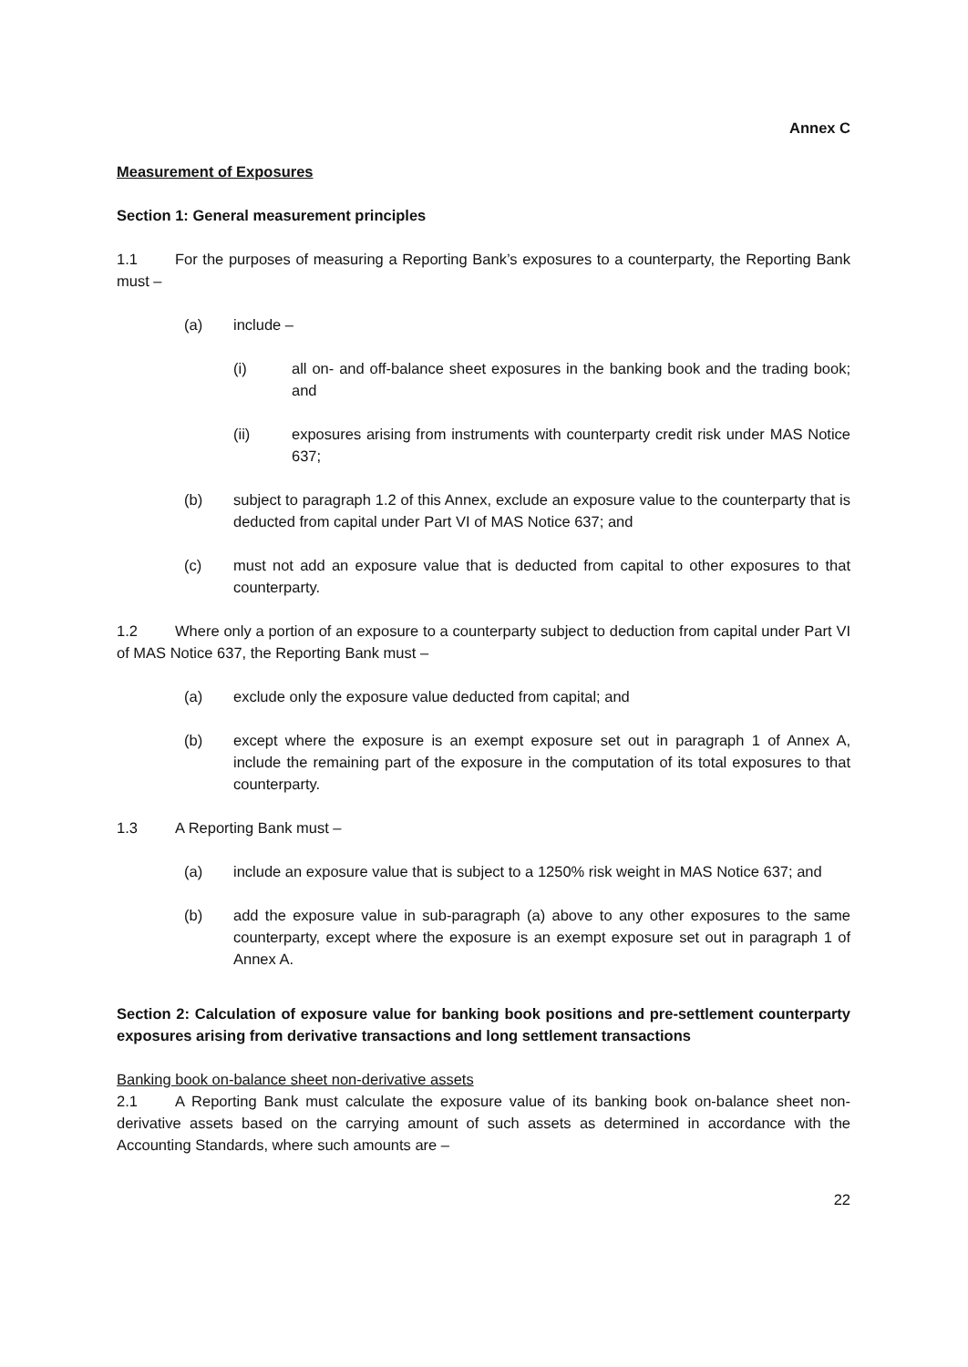Annex C
Measurement of Exposures
Section 1: General measurement principles
1.1 For the purposes of measuring a Reporting Bank’s exposures to a counterparty, the Reporting Bank must –
(a) include –
(i) all on- and off-balance sheet exposures in the banking book and the trading book; and
(ii) exposures arising from instruments with counterparty credit risk under MAS Notice 637;
(b) subject to paragraph 1.2 of this Annex, exclude an exposure value to the counterparty that is deducted from capital under Part VI of MAS Notice 637; and
(c) must not add an exposure value that is deducted from capital to other exposures to that counterparty.
1.2 Where only a portion of an exposure to a counterparty subject to deduction from capital under Part VI of MAS Notice 637, the Reporting Bank must –
(a) exclude only the exposure value deducted from capital; and
(b) except where the exposure is an exempt exposure set out in paragraph 1 of Annex A, include the remaining part of the exposure in the computation of its total exposures to that counterparty.
1.3 A Reporting Bank must –
(a) include an exposure value that is subject to a 1250% risk weight in MAS Notice 637; and
(b) add the exposure value in sub-paragraph (a) above to any other exposures to the same counterparty, except where the exposure is an exempt exposure set out in paragraph 1 of Annex A.
Section 2: Calculation of exposure value for banking book positions and pre-settlement counterparty exposures arising from derivative transactions and long settlement transactions
Banking book on-balance sheet non-derivative assets
2.1 A Reporting Bank must calculate the exposure value of its banking book on-balance sheet non-derivative assets based on the carrying amount of such assets as determined in accordance with the Accounting Standards, where such amounts are –
22